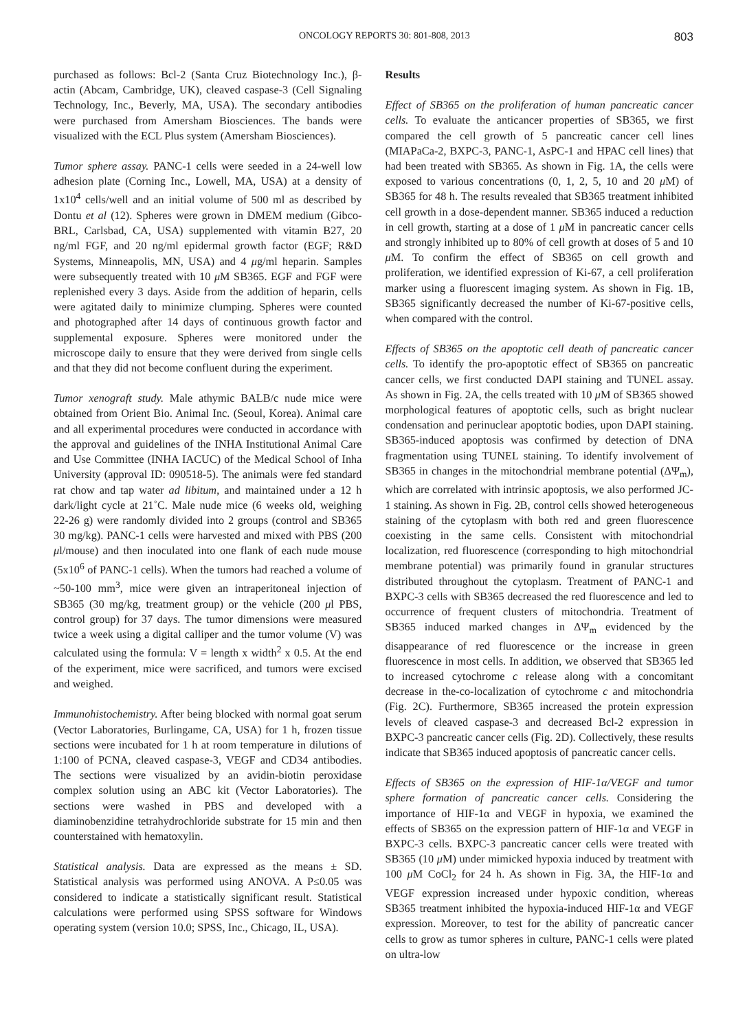ONCOLOGY REPORTS 30: 801-808, 2013 803
purchased as follows: Bcl-2 (Santa Cruz Biotechnology Inc.), β-actin (Abcam, Cambridge, UK), cleaved caspase-3 (Cell Signaling Technology, Inc., Beverly, MA, USA). The secondary antibodies were purchased from Amersham Biosciences. The bands were visualized with the ECL Plus system (Amersham Biosciences).
Tumor sphere assay. PANC-1 cells were seeded in a 24-well low adhesion plate (Corning Inc., Lowell, MA, USA) at a density of 1x10<sup>4</sup> cells/well and an initial volume of 500 ml as described by Dontu et al (12). Spheres were grown in DMEM medium (Gibco-BRL, Carlsbad, CA, USA) supplemented with vitamin B27, 20 ng/ml FGF, and 20 ng/ml epidermal growth factor (EGF; R&D Systems, Minneapolis, MN, USA) and 4 μg/ml heparin. Samples were subsequently treated with 10 μ M SB365. EGF and FGF were replenished every 3 days. Aside from the addition of heparin, cells were agitated daily to minimize clumping. Spheres were counted and photographed after 14 days of continuous growth factor and supplemental exposure. Spheres were monitored under the microscope daily to ensure that they were derived from single cells and that they did not become confluent during the experiment.
Tumor xenograft study. Male athymic BALB/c nude mice were obtained from Orient Bio. Animal Inc. (Seoul, Korea). Animal care and all experimental procedures were conducted in accordance with the approval and guidelines of the INHA Institutional Animal Care and Use Committee (INHA IACUC) of the Medical School of Inha University (approval ID: 090518-5). The animals were fed standard rat chow and tap water ad libitum, and maintained under a 12 h dark/light cycle at 21˚C. Male nude mice (6 weeks old, weighing 22-26 g) were randomly divided into 2 groups (control and SB365 30 mg/kg). PANC-1 cells were harvested and mixed with PBS (200 μl/mouse) and then inoculated into one flank of each nude mouse (5x10<sup>6</sup> of PANC-1 cells). When the tumors had reached a volume of ~50-100 mm<sup>3</sup>, mice were given an intraperitoneal injection of SB365 (30 mg/kg, treatment group) or the vehicle (200 μl PBS, control group) for 37 days. The tumor dimensions were measured twice a week using a digital calliper and the tumor volume (V) was calculated using the formula: V = length x width<sup>2</sup> x 0.5. At the end of the experiment, mice were sacrificed, and tumors were excised and weighed.
Immunohistochemistry. After being blocked with normal goat serum (Vector Laboratories, Burlingame, CA, USA) for 1 h, frozen tissue sections were incubated for 1 h at room temperature in dilutions of 1:100 of PCNA, cleaved caspase-3, VEGF and CD34 antibodies. The sections were visualized by an avidin-biotin peroxidase complex solution using an ABC kit (Vector Laboratories). The sections were washed in PBS and developed with a diaminobenzidine tetrahydrochloride substrate for 15 min and then counterstained with hematoxylin.
Statistical analysis. Data are expressed as the means ± SD. Statistical analysis was performed using ANOVA. A P≤0.05 was considered to indicate a statistically significant result. Statistical calculations were performed using SPSS software for Windows operating system (version 10.0; SPSS, Inc., Chicago, IL, USA).
Results
Effect of SB365 on the proliferation of human pancreatic cancer cells. To evaluate the anticancer properties of SB365, we first compared the cell growth of 5 pancreatic cancer cell lines (MIAPaCa-2, BXPC-3, PANC-1, AsPC-1 and HPAC cell lines) that had been treated with SB365. As shown in Fig. 1A, the cells were exposed to various concentrations (0, 1, 2, 5, 10 and 20 μ M) of SB365 for 48 h. The results revealed that SB365 treatment inhibited cell growth in a dose-dependent manner. SB365 induced a reduction in cell growth, starting at a dose of 1 μ M in pancreatic cancer cells and strongly inhibited up to 80% of cell growth at doses of 5 and 10 μ M. To confirm the effect of SB365 on cell growth and proliferation, we identified expression of Ki-67, a cell proliferation marker using a fluorescent imaging system. As shown in Fig. 1B, SB365 significantly decreased the number of Ki-67-positive cells, when compared with the control.
Effects of SB365 on the apoptotic cell death of pancreatic cancer cells. To identify the pro-apoptotic effect of SB365 on pancreatic cancer cells, we first conducted DAPI staining and TUNEL assay. As shown in Fig. 2A, the cells treated with 10 μ M of SB365 showed morphological features of apoptotic cells, such as bright nuclear condensation and perinuclear apoptotic bodies, upon DAPI staining. SB365-induced apoptosis was confirmed by detection of DNA fragmentation using TUNEL staining. To identify involvement of SB365 in changes in the mitochondrial membrane potential (ΔΨ<sub>m</sub>), which are correlated with intrinsic apoptosis, we also performed JC-1 staining. As shown in Fig. 2B, control cells showed heterogeneous staining of the cytoplasm with both red and green fluorescence coexisting in the same cells. Consistent with mitochondrial localization, red fluorescence (corresponding to high mitochondrial membrane potential) was primarily found in granular structures distributed throughout the cytoplasm. Treatment of PANC-1 and BXPC-3 cells with SB365 decreased the red fluorescence and led to occurrence of frequent clusters of mitochondria. Treatment of SB365 induced marked changes in ΔΨ<sub>m</sub> evidenced by the disappearance of red fluorescence or the increase in green fluorescence in most cells. In addition, we observed that SB365 led to increased cytochrome c release along with a concomitant decrease in the-co-localization of cytochrome c and mitochondria (Fig. 2C). Furthermore, SB365 increased the protein expression levels of cleaved caspase-3 and decreased Bcl-2 expression in BXPC-3 pancreatic cancer cells (Fig. 2D). Collectively, these results indicate that SB365 induced apoptosis of pancreatic cancer cells.
Effects of SB365 on the expression of HIF-1α/VEGF and tumor sphere formation of pancreatic cancer cells. Considering the importance of HIF-1α and VEGF in hypoxia, we examined the effects of SB365 on the expression pattern of HIF-1α and VEGF in BXPC-3 cells. BXPC-3 pancreatic cancer cells were treated with SB365 (10 μ M) under mimicked hypoxia induced by treatment with 100 μ M CoCl<sub>2</sub> for 24 h. As shown in Fig. 3A, the HIF-1α and VEGF expression increased under hypoxic condition, whereas SB365 treatment inhibited the hypoxia-induced HIF-1α and VEGF expression. Moreover, to test for the ability of pancreatic cancer cells to grow as tumor spheres in culture, PANC-1 cells were plated on ultra-low